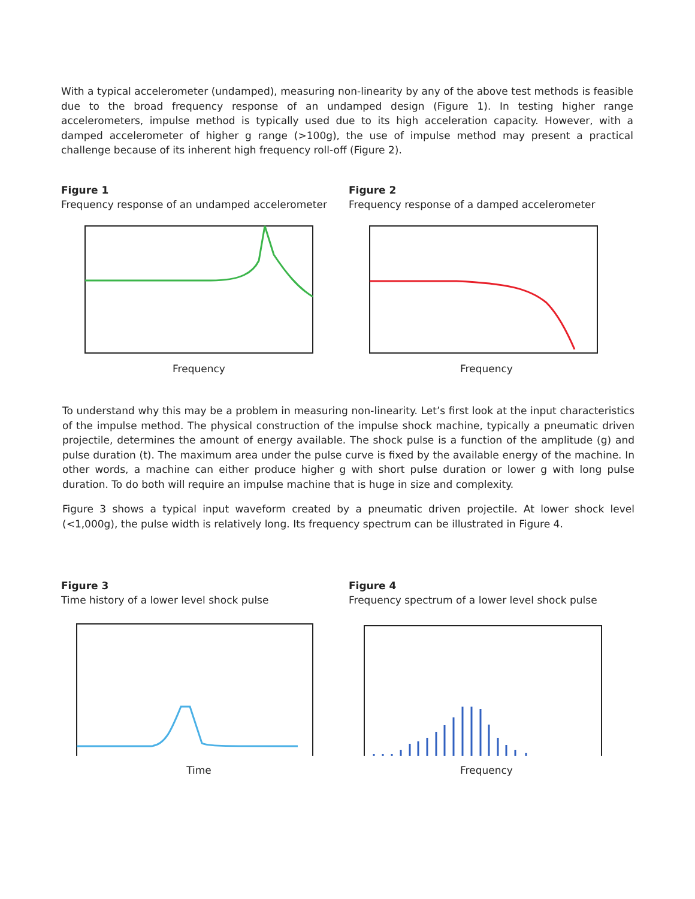With a typical accelerometer (undamped), measuring non-linearity by any of the above test methods is feasible due to the broad frequency response of an undamped design (Figure 1). In testing higher range accelerometers, impulse method is typically used due to its high acceleration capacity. However, with a damped accelerometer of higher g range (>100g), the use of impulse method may present a practical challenge because of its inherent high frequency roll-off (Figure 2).
Figure 1
Frequency response of an undamped accelerometer
Frequency
Figure 2
Frequency response of a damped accelerometer
Frequency
To understand why this may be a problem in measuring non-linearity. Let’s first look at the input characteristics of the impulse method. The physical construction of the impulse shock machine, typically a pneumatic driven projectile, determines the amount of energy available. The shock pulse is a function of the amplitude (g) and pulse duration (t). The maximum area under the pulse curve is fixed by the available energy of the machine. In other words, a machine can either produce higher g with short pulse duration or lower g with long pulse duration. To do both will require an impulse machine that is huge in size and complexity.
Figure 3 shows a typical input waveform created by a pneumatic driven projectile. At lower shock level (<1,000g), the pulse width is relatively long. Its frequency spectrum can be illustrated in Figure 4.
Figure 3
Time history of a lower level shock pulse
Time
Figure 4
Frequency spectrum of a lower level shock pulse
Frequency